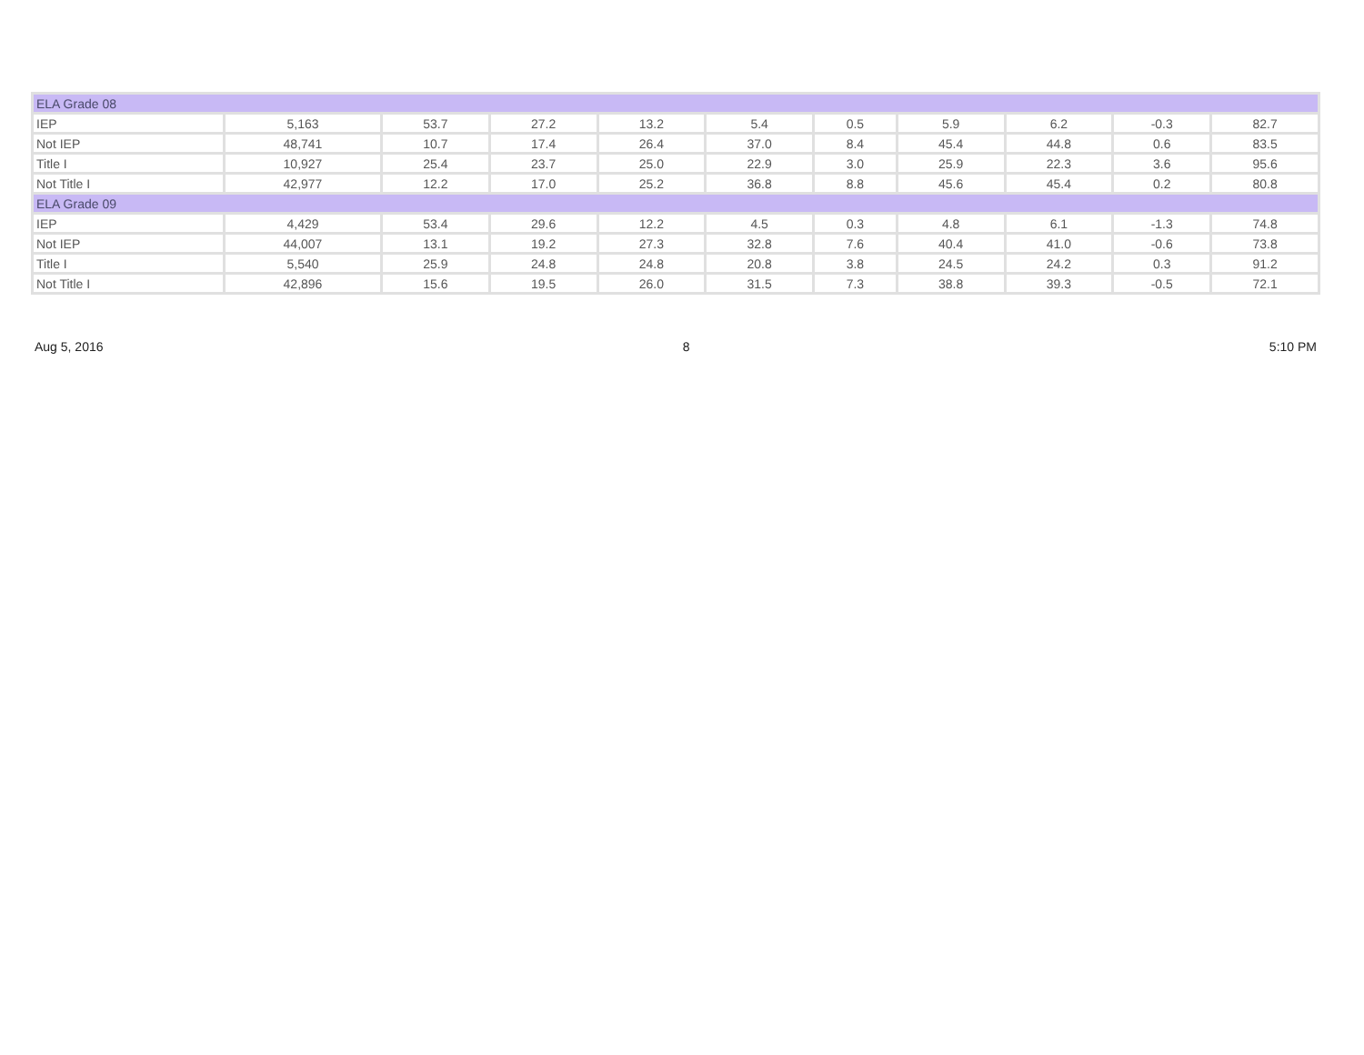| ELA Grade 08 | | | | | | | | | | |
| IEP | 5,163 | 53.7 | 27.2 | 13.2 | 5.4 | 0.5 | 5.9 | 6.2 | -0.3 | 82.7 |
| Not IEP | 48,741 | 10.7 | 17.4 | 26.4 | 37.0 | 8.4 | 45.4 | 44.8 | 0.6 | 83.5 |
| Title I | 10,927 | 25.4 | 23.7 | 25.0 | 22.9 | 3.0 | 25.9 | 22.3 | 3.6 | 95.6 |
| Not Title I | 42,977 | 12.2 | 17.0 | 25.2 | 36.8 | 8.8 | 45.6 | 45.4 | 0.2 | 80.8 |
| ELA Grade 09 | | | | | | | | | | |
| IEP | 4,429 | 53.4 | 29.6 | 12.2 | 4.5 | 0.3 | 4.8 | 6.1 | -1.3 | 74.8 |
| Not IEP | 44,007 | 13.1 | 19.2 | 27.3 | 32.8 | 7.6 | 40.4 | 41.0 | -0.6 | 73.8 |
| Title I | 5,540 | 25.9 | 24.8 | 24.8 | 20.8 | 3.8 | 24.5 | 24.2 | 0.3 | 91.2 |
| Not Title I | 42,896 | 15.6 | 19.5 | 26.0 | 31.5 | 7.3 | 38.8 | 39.3 | -0.5 | 72.1 |
Aug 5, 2016 8 5:10 PM